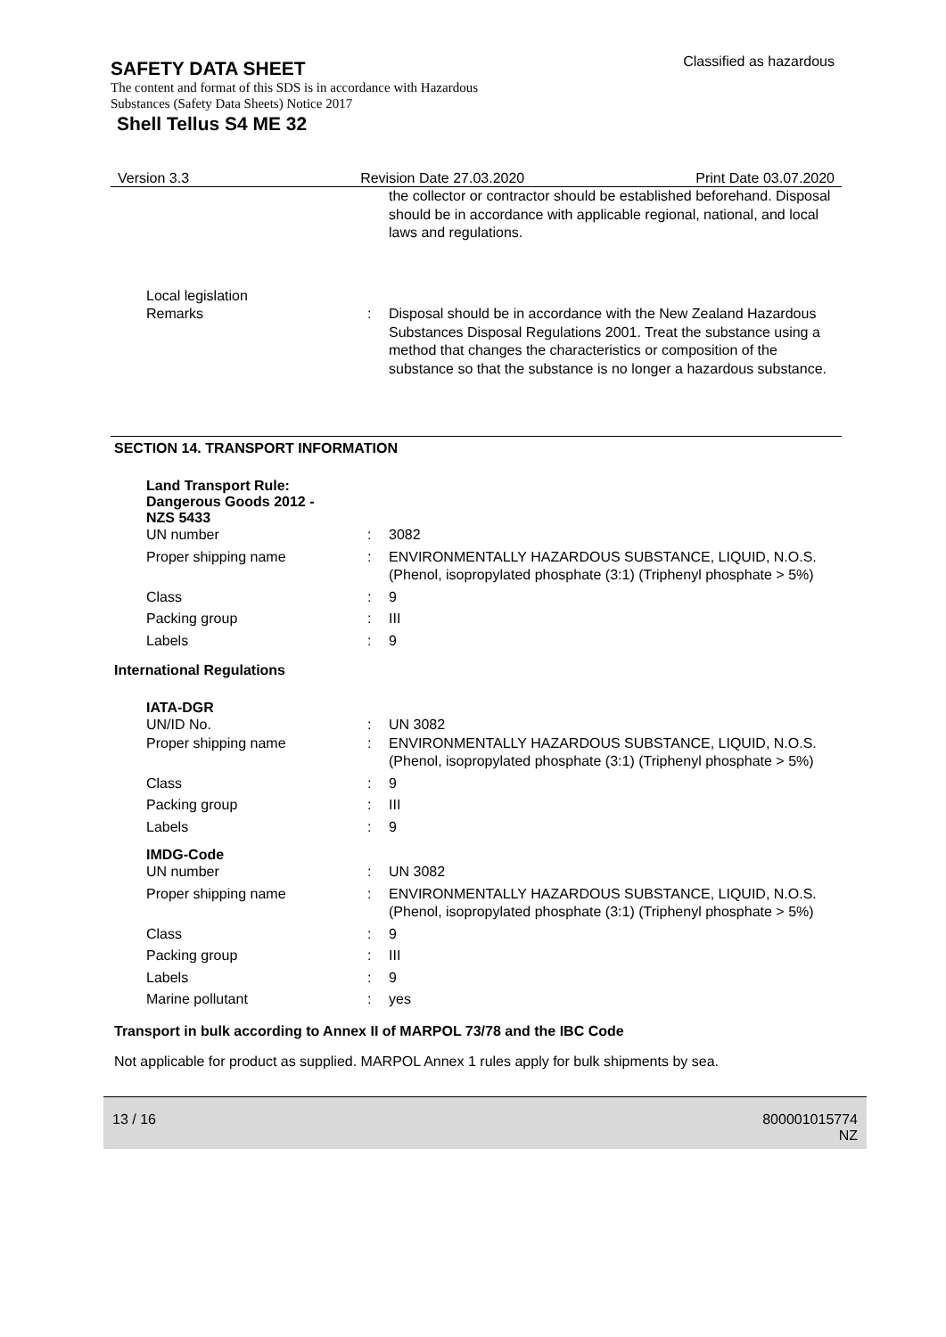SAFETY DATA SHEET
Classified as hazardous
The content and format of this SDS is in accordance with Hazardous
Substances (Safety Data Sheets) Notice 2017
Shell Tellus S4 ME 32
Version 3.3 Revision Date 27.03.2020 Print Date 03.07.2020
the collector or contractor should be established beforehand. Disposal should be in accordance with applicable regional, national, and local laws and regulations.
Local legislation
Remarks : Disposal should be in accordance with the New Zealand Hazardous Substances Disposal Regulations 2001. Treat the substance using a method that changes the characteristics or composition of the substance so that the substance is no longer a hazardous substance.
SECTION 14. TRANSPORT INFORMATION
Land Transport Rule:
Dangerous Goods 2012 -
NZS 5433
UN number : 3082
Proper shipping name : ENVIRONMENTALLY HAZARDOUS SUBSTANCE, LIQUID, N.O.S.
(Phenol, isopropylated phosphate (3:1) (Triphenyl phosphate > 5%)
Class : 9
Packing group : III
Labels : 9
International Regulations
IATA-DGR
UN/ID No. : UN 3082
Proper shipping name : ENVIRONMENTALLY HAZARDOUS SUBSTANCE, LIQUID, N.O.S.
(Phenol, isopropylated phosphate (3:1) (Triphenyl phosphate > 5%)
Class : 9
Packing group : III
Labels : 9
IMDG-Code
UN number : UN 3082
Proper shipping name : ENVIRONMENTALLY HAZARDOUS SUBSTANCE, LIQUID, N.O.S.
(Phenol, isopropylated phosphate (3:1) (Triphenyl phosphate > 5%)
Class : 9
Packing group : III
Labels : 9
Marine pollutant : yes
Transport in bulk according to Annex II of MARPOL 73/78 and the IBC Code
Not applicable for product as supplied. MARPOL Annex 1 rules apply for bulk shipments by sea.
13 / 16 800001015774
NZ